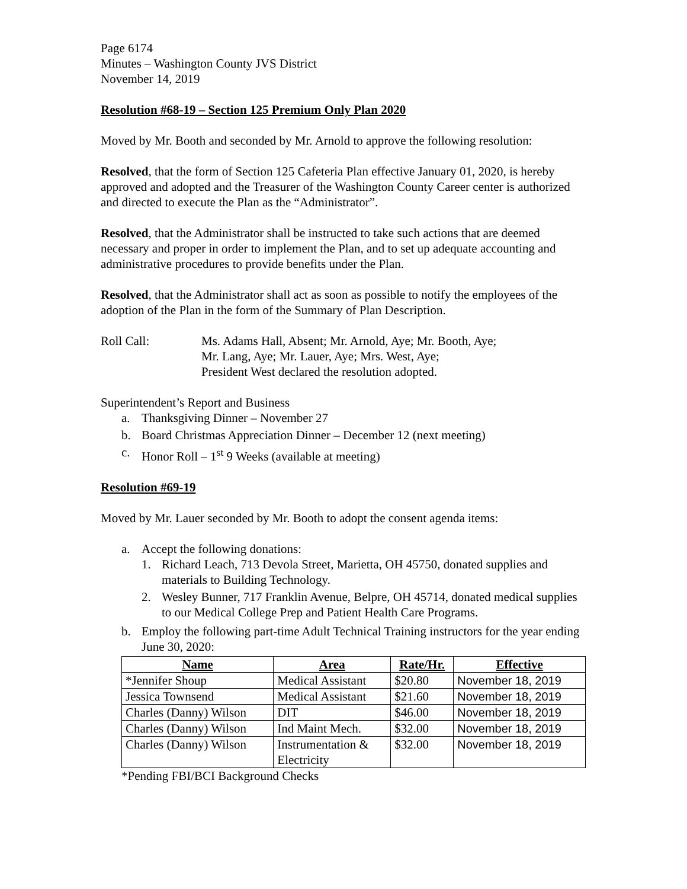Page 6174
Minutes – Washington County JVS District
November 14, 2019
Resolution #68-19 – Section 125 Premium Only Plan 2020
Moved by Mr. Booth and seconded by Mr. Arnold to approve the following resolution:
Resolved, that the form of Section 125 Cafeteria Plan effective January 01, 2020, is hereby approved and adopted and the Treasurer of the Washington County Career center is authorized and directed to execute the Plan as the “Administrator”.
Resolved, that the Administrator shall be instructed to take such actions that are deemed necessary and proper in order to implement the Plan, and to set up adequate accounting and administrative procedures to provide benefits under the Plan.
Resolved, that the Administrator shall act as soon as possible to notify the employees of the adoption of the Plan in the form of the Summary of Plan Description.
Roll Call: Ms. Adams Hall, Absent; Mr. Arnold, Aye; Mr. Booth, Aye;
Mr. Lang, Aye; Mr. Lauer, Aye; Mrs. West, Aye;
President West declared the resolution adopted.
Superintendent’s Report and Business
a. Thanksgiving Dinner – November 27
b. Board Christmas Appreciation Dinner – December 12 (next meeting)
c. Honor Roll – 1<sup>st</sup> 9 Weeks (available at meeting)
Resolution #69-19
Moved by Mr. Lauer seconded by Mr. Booth to adopt the consent agenda items:
a. Accept the following donations:
1. Richard Leach, 713 Devola Street, Marietta, OH 45750, donated supplies and materials to Building Technology.
2. Wesley Bunner, 717 Franklin Avenue, Belpre, OH 45714, donated medical supplies to our Medical College Prep and Patient Health Care Programs.
b. Employ the following part-time Adult Technical Training instructors for the year ending June 30, 2020:
| Name | Area | Rate/Hr. | Effective |
| --- | --- | --- | --- |
| *Jennifer Shoup | Medical Assistant | $20.80 | November 18, 2019 |
| Jessica Townsend | Medical Assistant | $21.60 | November 18, 2019 |
| Charles (Danny) Wilson | DIT | $46.00 | November 18, 2019 |
| Charles (Danny) Wilson | Ind Maint Mech. | $32.00 | November 18, 2019 |
| Charles (Danny) Wilson | Instrumentation & Electricity | $32.00 | November 18, 2019 |
*Pending FBI/BCI Background Checks